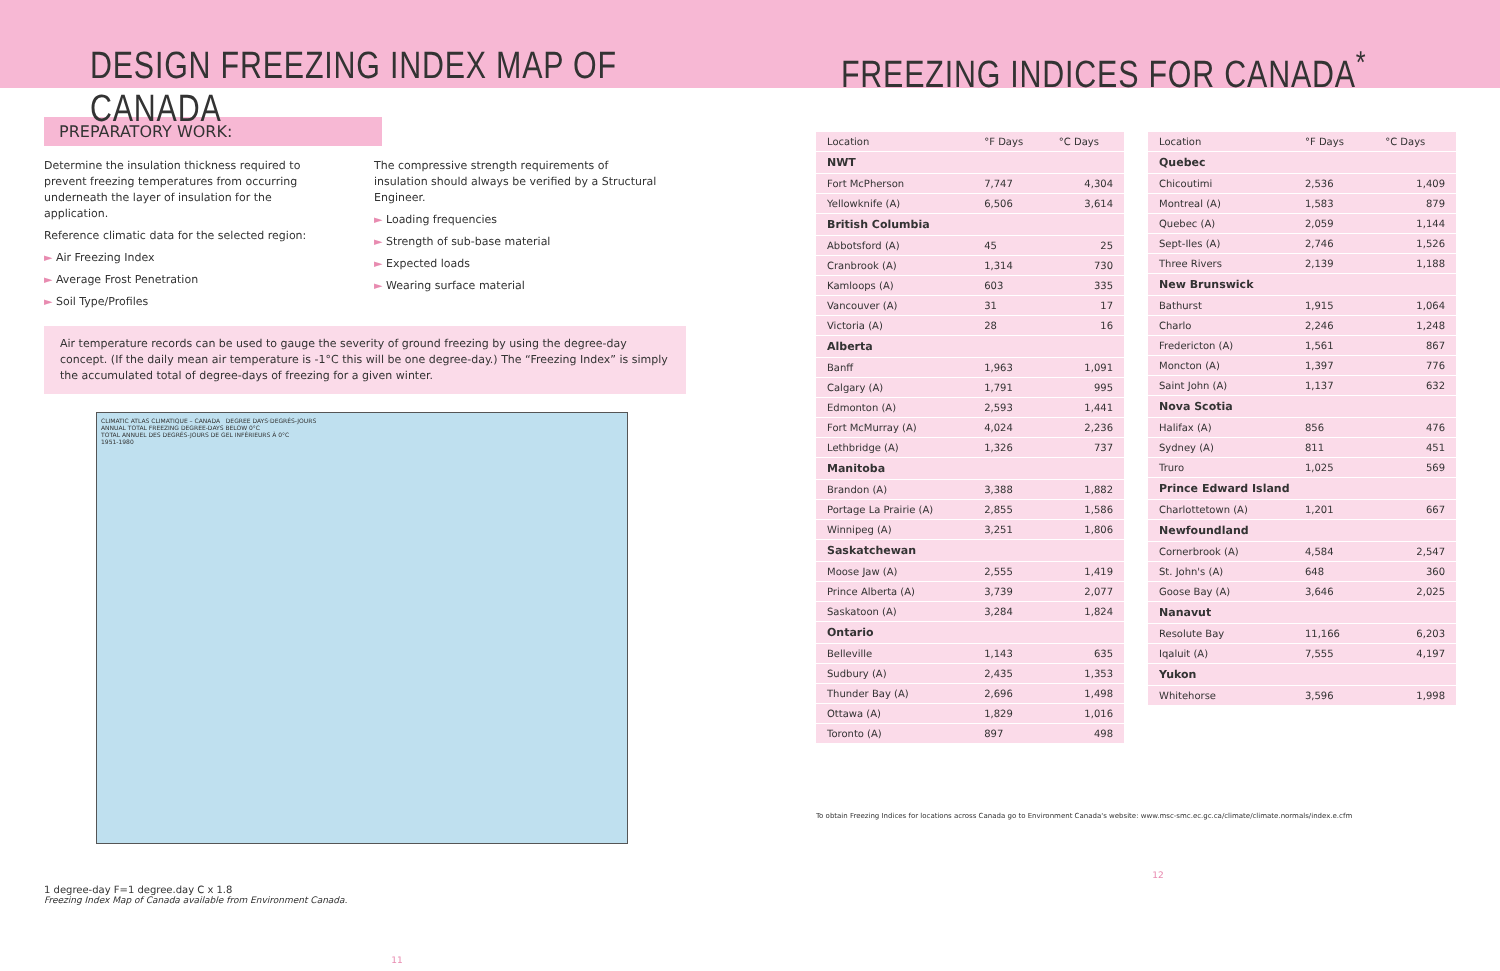DESIGN FREEZING INDEX MAP OF CANADA
FREEZING INDICES FOR CANADA<sup>*</sup>
PREPARATORY WORK:
Determine the insulation thickness required to prevent freezing temperatures from occurring underneath the layer of insulation for the application.
Reference climatic data for the selected region:
► Air Freezing Index
► Average Frost Penetration
► Soil Type/Profiles
The compressive strength requirements of insulation should always be verified by a Structural Engineer.
► Loading frequencies
► Strength of sub-base material
► Expected loads
► Wearing surface material
Air temperature records can be used to gauge the severity of ground freezing by using the degree-day concept. (If the daily mean air temperature is -1°C this will be one degree-day.) The “Freezing Index” is simply the accumulated total of degree-days of freezing for a given winter.
CLIMATIC ATLAS CLIMATIQUE – CANADA DEGREE DAYS·DEGRÉS-JOURS
ANNUAL TOTAL FREEZING DEGREE-DAYS BELOW 0°C
TOTAL ANNUEL DES DEGRÉS-JOURS DE GEL INFÉRIEURS À 0°C
1951-1980
1 degree-day F=1 degree.day C x 1.8
Freezing Index Map of Canada available from Environment Canada.
11
| Location | °F Days | °C Days |
| --- | --- | --- |
| NWT | | |
| Fort McPherson | 7,747 | 4,304 |
| Yellowknife (A) | 6,506 | 3,614 |
| British Columbia | | |
| Abbotsford (A) | 45 | 25 |
| Cranbrook (A) | 1,314 | 730 |
| Kamloops (A) | 603 | 335 |
| Vancouver (A) | 31 | 17 |
| Victoria (A) | 28 | 16 |
| Alberta | | |
| Banff | 1,963 | 1,091 |
| Calgary (A) | 1,791 | 995 |
| Edmonton (A) | 2,593 | 1,441 |
| Fort McMurray (A) | 4,024 | 2,236 |
| Lethbridge (A) | 1,326 | 737 |
| Manitoba | | |
| Brandon (A) | 3,388 | 1,882 |
| Portage La Prairie (A) | 2,855 | 1,586 |
| Winnipeg (A) | 3,251 | 1,806 |
| Saskatchewan | | |
| Moose Jaw (A) | 2,555 | 1,419 |
| Prince Alberta (A) | 3,739 | 2,077 |
| Saskatoon (A) | 3,284 | 1,824 |
| Ontario | | |
| Belleville | 1,143 | 635 |
| Sudbury (A) | 2,435 | 1,353 |
| Thunder Bay (A) | 2,696 | 1,498 |
| Ottawa (A) | 1,829 | 1,016 |
| Toronto (A) | 897 | 498 |
| Location | °F Days | °C Days |
| --- | --- | --- |
| Quebec | | |
| Chicoutimi | 2,536 | 1,409 |
| Montreal (A) | 1,583 | 879 |
| Quebec (A) | 2,059 | 1,144 |
| Sept-Iles (A) | 2,746 | 1,526 |
| Three Rivers | 2,139 | 1,188 |
| New Brunswick | | |
| Bathurst | 1,915 | 1,064 |
| Charlo | 2,246 | 1,248 |
| Fredericton (A) | 1,561 | 867 |
| Moncton (A) | 1,397 | 776 |
| Saint John (A) | 1,137 | 632 |
| Nova Scotia | | |
| Halifax (A) | 856 | 476 |
| Sydney (A) | 811 | 451 |
| Truro | 1,025 | 569 |
| Prince Edward Island | | |
| Charlottetown (A) | 1,201 | 667 |
| Newfoundland | | |
| Cornerbrook (A) | 4,584 | 2,547 |
| St. John's (A) | 648 | 360 |
| Goose Bay (A) | 3,646 | 2,025 |
| Nanavut | | |
| Resolute Bay | 11,166 | 6,203 |
| Iqaluit (A) | 7,555 | 4,197 |
| Yukon | | |
| Whitehorse | 3,596 | 1,998 |
To obtain Freezing Indices for locations across Canada go to Environment Canada's website: www.msc-smc.ec.gc.ca/climate/climate.normals/index.e.cfm
12